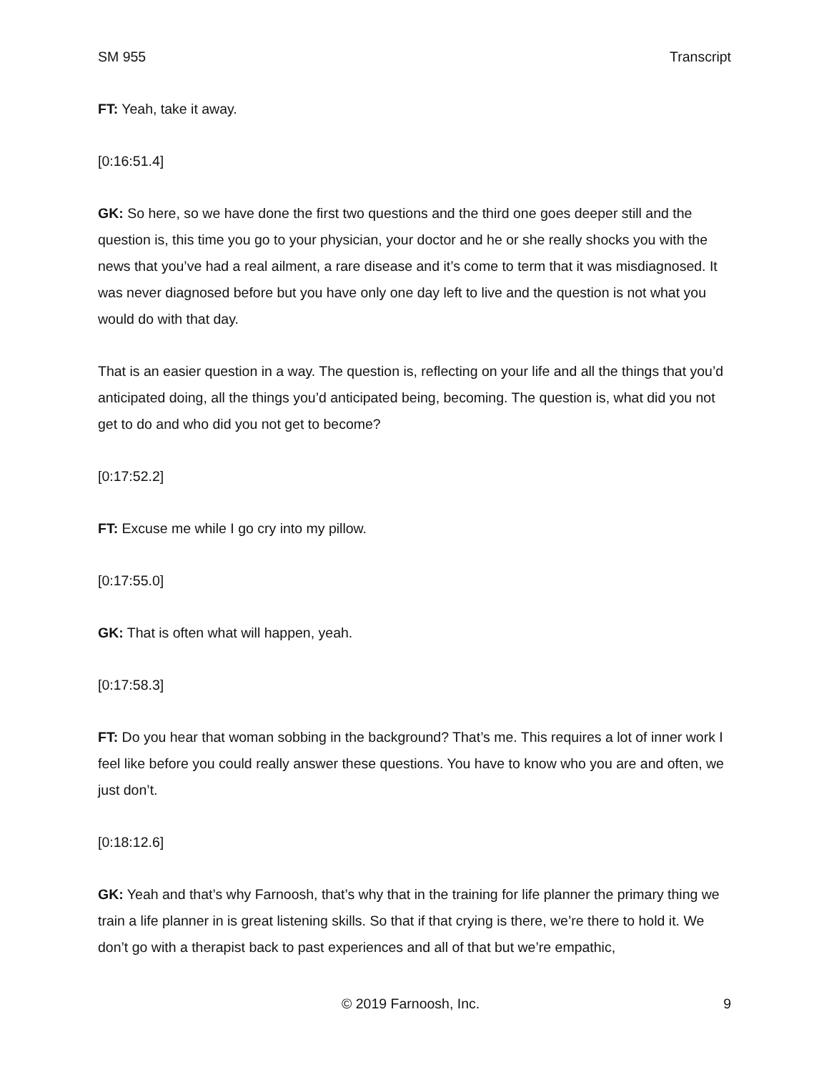SM 955 Transcript
FT: Yeah, take it away.
[0:16:51.4]
GK: So here, so we have done the first two questions and the third one goes deeper still and the question is, this time you go to your physician, your doctor and he or she really shocks you with the news that you’ve had a real ailment, a rare disease and it’s come to term that it was misdiagnosed. It was never diagnosed before but you have only one day left to live and the question is not what you would do with that day.
That is an easier question in a way. The question is, reflecting on your life and all the things that you’d anticipated doing, all the things you’d anticipated being, becoming. The question is, what did you not get to do and who did you not get to become?
[0:17:52.2]
FT: Excuse me while I go cry into my pillow.
[0:17:55.0]
GK: That is often what will happen, yeah.
[0:17:58.3]
FT: Do you hear that woman sobbing in the background? That’s me. This requires a lot of inner work I feel like before you could really answer these questions. You have to know who you are and often, we just don’t.
[0:18:12.6]
GK: Yeah and that’s why Farnoosh, that’s why that in the training for life planner the primary thing we train a life planner in is great listening skills. So that if that crying is there, we’re there to hold it. We don’t go with a therapist back to past experiences and all of that but we’re empathic,
© 2019 Farnoosh, Inc. 9